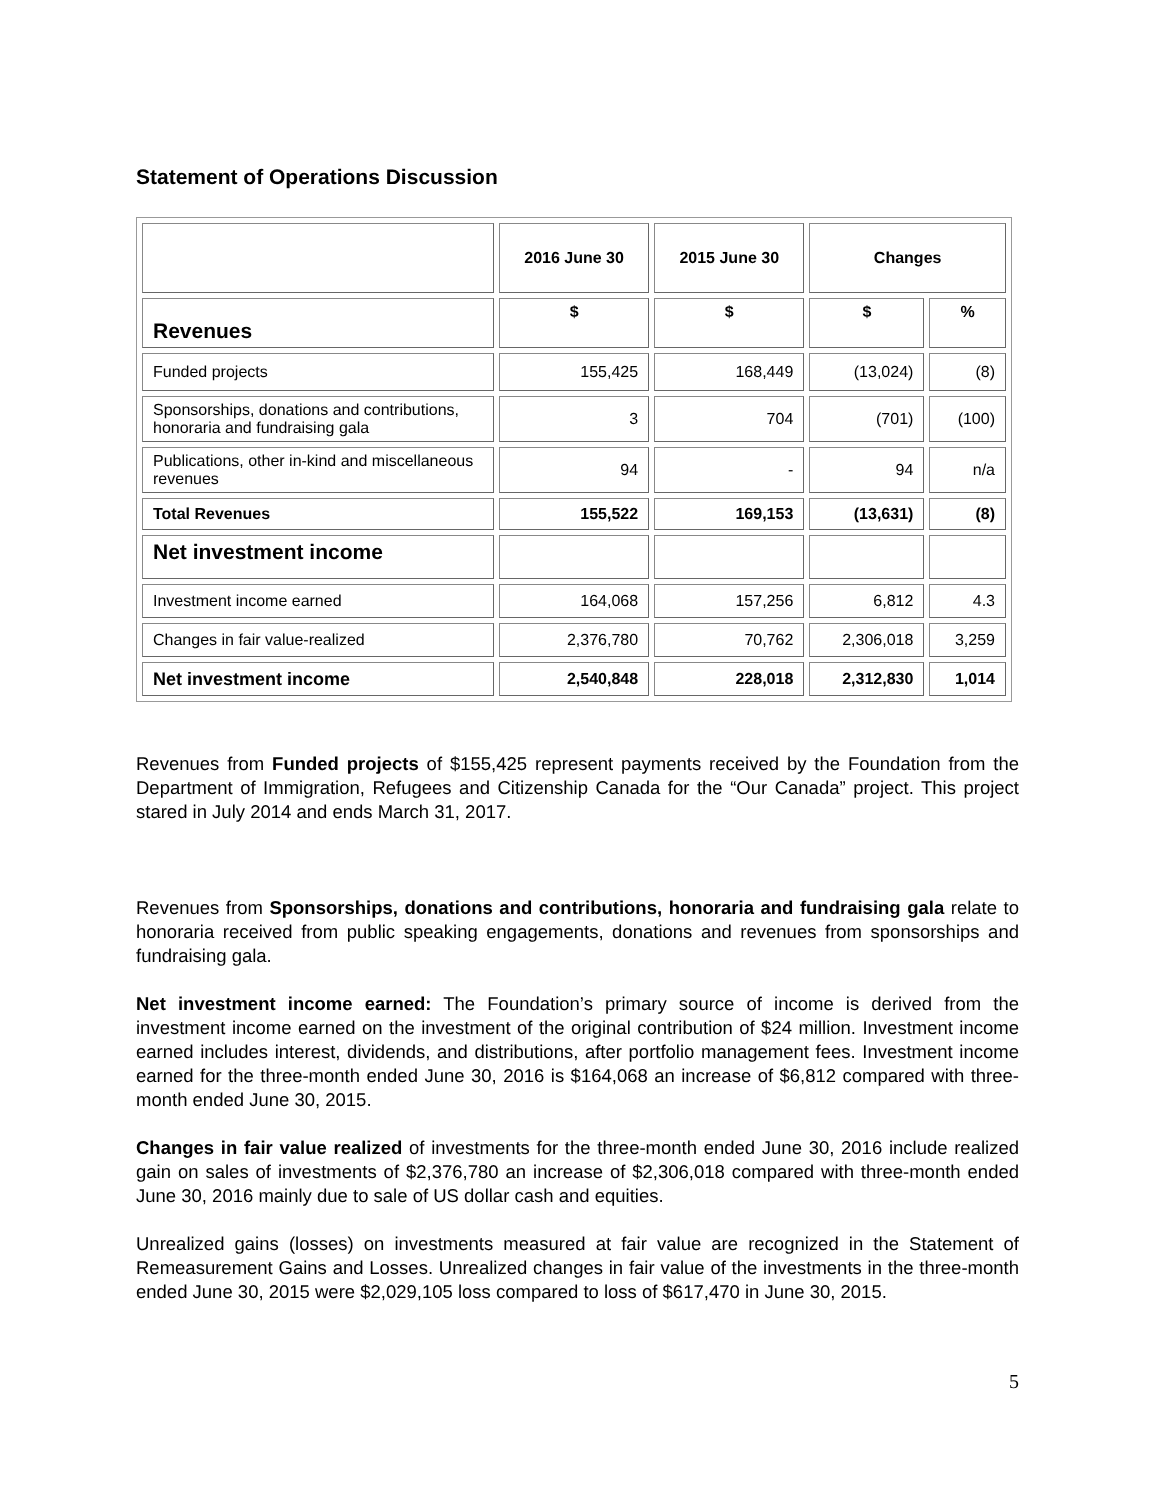Statement of Operations Discussion
| | 2016 June 30 | 2015 June 30 | Changes | |
| --- | --- | --- | --- | --- |
| Revenues | $ | $ | $ | % |
| Funded projects | 155,425 | 168,449 | (13,024) | (8) |
| Sponsorships, donations and contributions, honoraria and fundraising gala | 3 | 704 | (701) | (100) |
| Publications, other in-kind and miscellaneous revenues | 94 | - | 94 | n/a |
| Total Revenues | 155,522 | 169,153 | (13,631) | (8) |
| Net investment income | | | | |
| Investment income earned | 164,068 | 157,256 | 6,812 | 4.3 |
| Changes in fair value-realized | 2,376,780 | 70,762 | 2,306,018 | 3,259 |
| Net investment income | 2,540,848 | 228,018 | 2,312,830 | 1,014 |
Revenues from Funded projects of $155,425 represent payments received by the Foundation from the Department of Immigration, Refugees and Citizenship Canada for the “Our Canada” project. This project stared in July 2014 and ends March 31, 2017.
Revenues from Sponsorships, donations and contributions, honoraria and fundraising gala relate to honoraria received from public speaking engagements, donations and revenues from sponsorships and fundraising gala.
Net investment income earned: The Foundation’s primary source of income is derived from the investment income earned on the investment of the original contribution of $24 million. Investment income earned includes interest, dividends, and distributions, after portfolio management fees. Investment income earned for the three-month ended June 30, 2016 is $164,068 an increase of $6,812 compared with three-month ended June 30, 2015.
Changes in fair value realized of investments for the three-month ended June 30, 2016 include realized gain on sales of investments of $2,376,780 an increase of $2,306,018 compared with three-month ended June 30, 2016 mainly due to sale of US dollar cash and equities.
Unrealized gains (losses) on investments measured at fair value are recognized in the Statement of Remeasurement Gains and Losses. Unrealized changes in fair value of the investments in the three-month ended June 30, 2015 were $2,029,105 loss compared to loss of $617,470 in June 30, 2015.
5